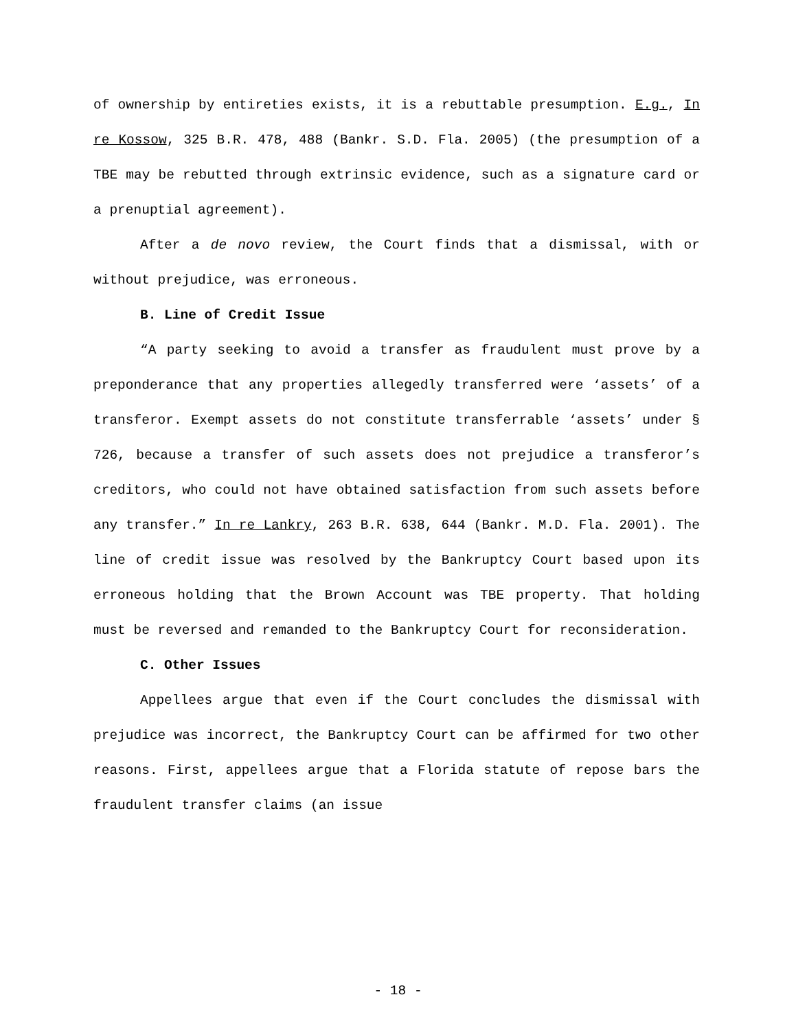of ownership by entireties exists, it is a rebuttable presumption. E.g., In re Kossow, 325 B.R. 478, 488 (Bankr. S.D. Fla. 2005) (the presumption of a TBE may be rebutted through extrinsic evidence, such as a signature card or a prenuptial agreement).
After a de novo review, the Court finds that a dismissal, with or without prejudice, was erroneous.
B. Line of Credit Issue
“A party seeking to avoid a transfer as fraudulent must prove by a preponderance that any properties allegedly transferred were ‘assets’ of a transferor. Exempt assets do not constitute transferrable ‘assets’ under § 726, because a transfer of such assets does not prejudice a transferor’s creditors, who could not have obtained satisfaction from such assets before any transfer.” In re Lankry, 263 B.R. 638, 644 (Bankr. M.D. Fla. 2001). The line of credit issue was resolved by the Bankruptcy Court based upon its erroneous holding that the Brown Account was TBE property. That holding must be reversed and remanded to the Bankruptcy Court for reconsideration.
C. Other Issues
Appellees argue that even if the Court concludes the dismissal with prejudice was incorrect, the Bankruptcy Court can be affirmed for two other reasons. First, appellees argue that a Florida statute of repose bars the fraudulent transfer claims (an issue
- 18 -